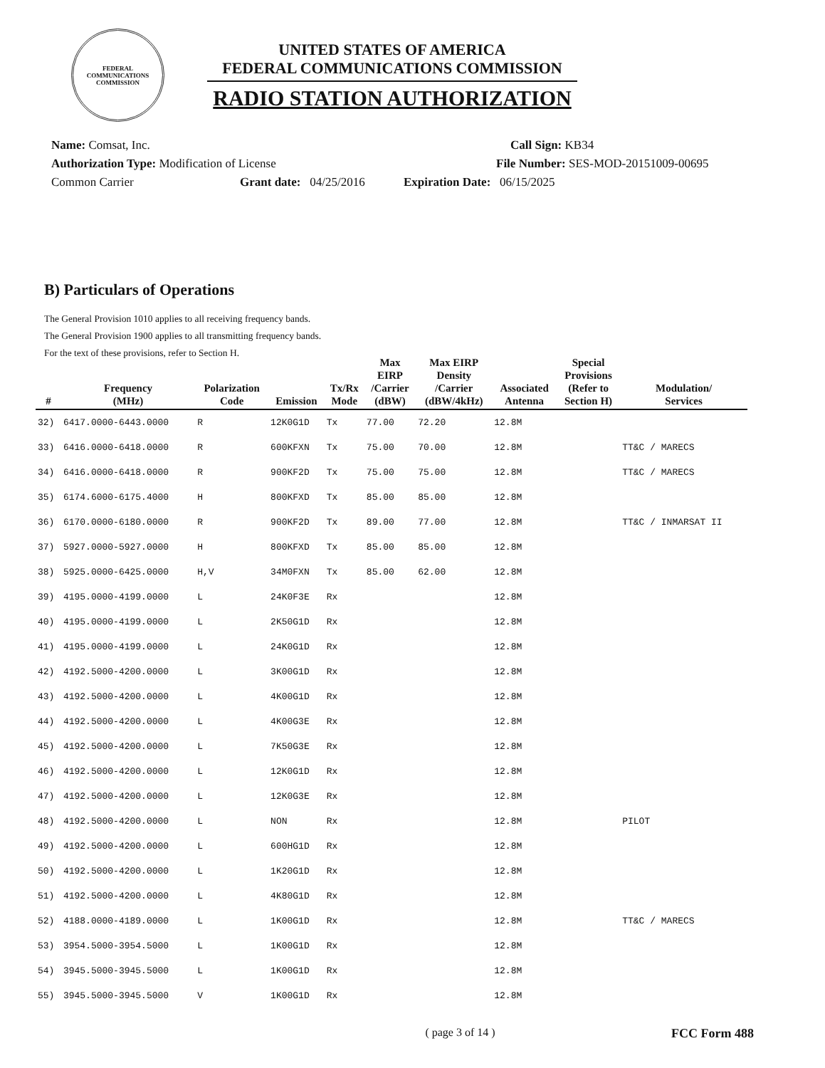FEDERAL COMMUNICATIONS COMMISSION
UNITED STATES OF AMERICA
FEDERAL COMMUNICATIONS COMMISSION
RADIO STATION AUTHORIZATION
Name: Comsat, Inc. Call Sign: KB34
Authorization Type: Modification of License File Number: SES-MOD-20151009-00695
Common Carrier Grant date: 04/25/2016 Expiration Date: 06/15/2025
B) Particulars of Operations
The General Provision 1010 applies to all receiving frequency bands.
The General Provision 1900 applies to all transmitting frequency bands.
For the text of these provisions, refer to Section H.
| # | Frequency (MHz) | Polarization Code | Emission | Tx/Rx Mode | Max EIRP /Carrier (dBW) | Max EIRP Density /Carrier (dBW/4kHz) | Associated Antenna | Special Provisions (Refer to Section H) | Modulation/ Services |
| --- | --- | --- | --- | --- | --- | --- | --- | --- | --- |
| 32) | 6417.0000-6443.0000 | R | 12K0G1D | Tx | 77.00 | 72.20 | 12.8M | | |
| 33) | 6416.0000-6418.0000 | R | 600KFXN | Tx | 75.00 | 70.00 | 12.8M | | TT&C / MARECS |
| 34) | 6416.0000-6418.0000 | R | 900KF2D | Tx | 75.00 | 75.00 | 12.8M | | TT&C / MARECS |
| 35) | 6174.6000-6175.4000 | H | 800KFXD | Tx | 85.00 | 85.00 | 12.8M | | |
| 36) | 6170.0000-6180.0000 | R | 900KF2D | Tx | 89.00 | 77.00 | 12.8M | | TT&C / INMARSAT II |
| 37) | 5927.0000-5927.0000 | H | 800KFXD | Tx | 85.00 | 85.00 | 12.8M | | |
| 38) | 5925.0000-6425.0000 | H,V | 34M0FXN | Tx | 85.00 | 62.00 | 12.8M | | |
| 39) | 4195.0000-4199.0000 | L | 24K0F3E | Rx | | | 12.8M | | |
| 40) | 4195.0000-4199.0000 | L | 2K50G1D | Rx | | | 12.8M | | |
| 41) | 4195.0000-4199.0000 | L | 24K0G1D | Rx | | | 12.8M | | |
| 42) | 4192.5000-4200.0000 | L | 3K00G1D | Rx | | | 12.8M | | |
| 43) | 4192.5000-4200.0000 | L | 4K00G1D | Rx | | | 12.8M | | |
| 44) | 4192.5000-4200.0000 | L | 4K00G3E | Rx | | | 12.8M | | |
| 45) | 4192.5000-4200.0000 | L | 7K50G3E | Rx | | | 12.8M | | |
| 46) | 4192.5000-4200.0000 | L | 12K0G1D | Rx | | | 12.8M | | |
| 47) | 4192.5000-4200.0000 | L | 12K0G3E | Rx | | | 12.8M | | |
| 48) | 4192.5000-4200.0000 | L | NON | Rx | | | 12.8M | | PILOT |
| 49) | 4192.5000-4200.0000 | L | 600HG1D | Rx | | | 12.8M | | |
| 50) | 4192.5000-4200.0000 | L | 1K20G1D | Rx | | | 12.8M | | |
| 51) | 4192.5000-4200.0000 | L | 4K80G1D | Rx | | | 12.8M | | |
| 52) | 4188.0000-4189.0000 | L | 1K00G1D | Rx | | | 12.8M | | TT&C / MARECS |
| 53) | 3954.5000-3954.5000 | L | 1K00G1D | Rx | | | 12.8M | | |
| 54) | 3945.5000-3945.5000 | L | 1K00G1D | Rx | | | 12.8M | | |
| 55) | 3945.5000-3945.5000 | V | 1K00G1D | Rx | | | 12.8M | | |
( page 3 of 14 ) FCC Form 488